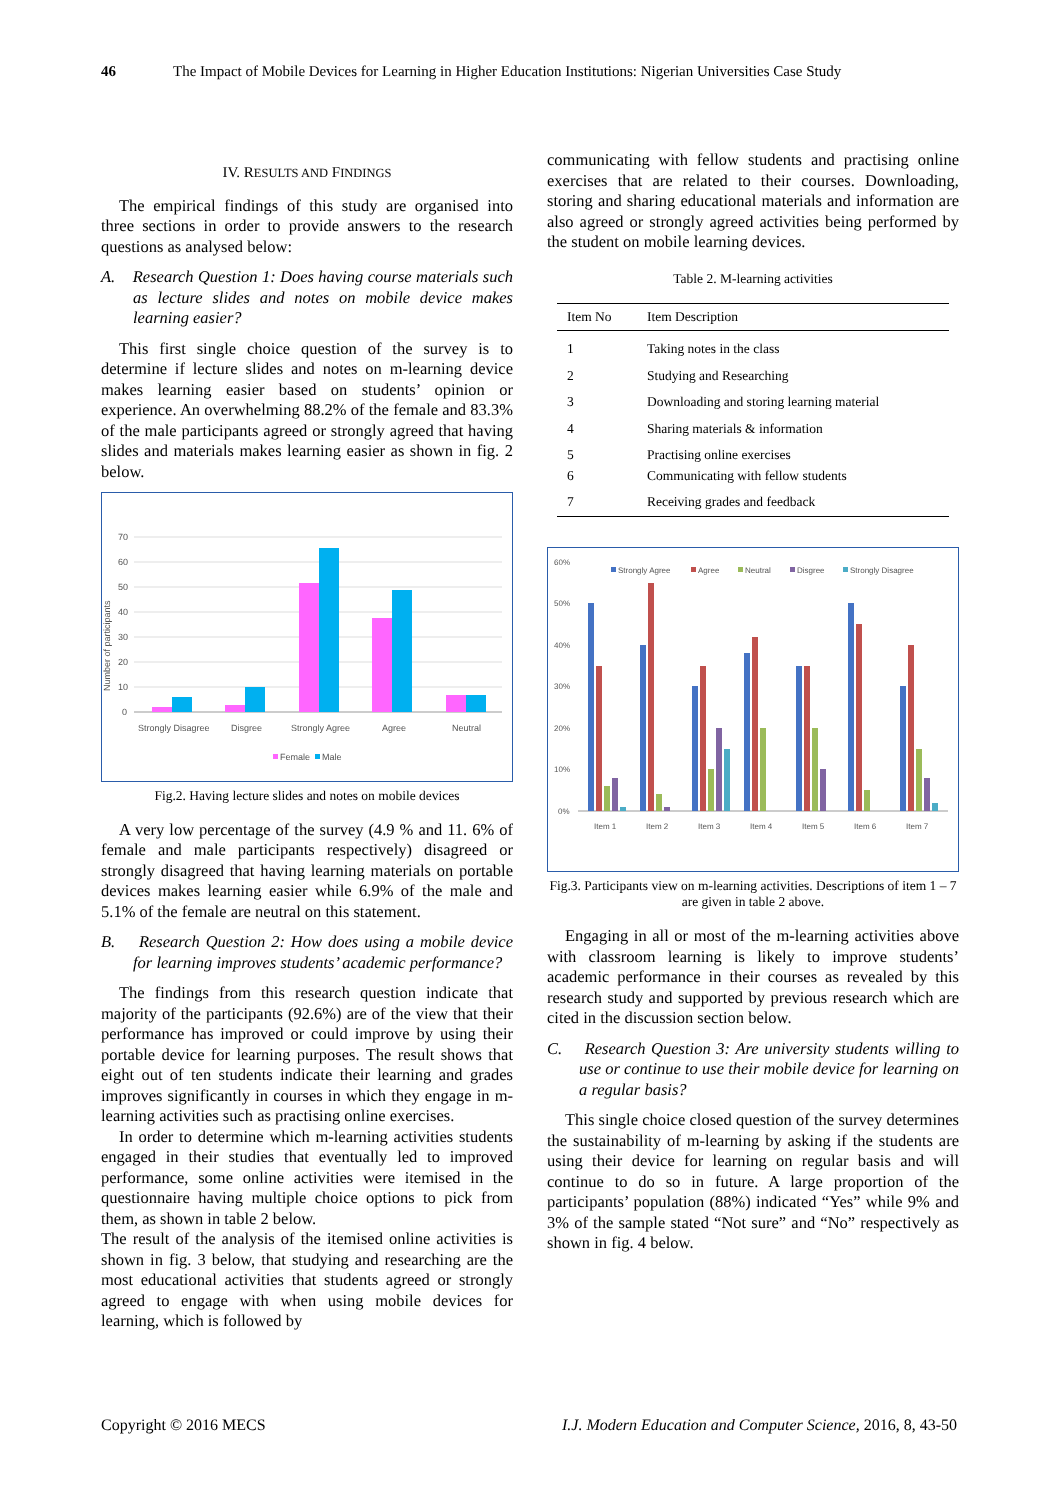46 The Impact of Mobile Devices for Learning in Higher Education Institutions: Nigerian Universities Case Study
IV. RESULTS AND FINDINGS
The empirical findings of this study are organised into three sections in order to provide answers to the research questions as analysed below:
A. Research Question 1: Does having course materials such as lecture slides and notes on mobile device makes learning easier?
This first single choice question of the survey is to determine if lecture slides and notes on m-learning device makes learning easier based on students’ opinion or experience. An overwhelming 88.2% of the female and 83.3% of the male participants agreed or strongly agreed that having slides and materials makes learning easier as shown in fig. 2 below.
Number of participants
70
60
50
40
30
20
10
0
Strongly Disagree
Disgree
Strongly Agree
Agree
Neutral
Female
Male
Fig.2. Having lecture slides and notes on mobile devices
A very low percentage of the survey (4.9 % and 11. 6% of female and male participants respectively) disagreed or strongly disagreed that having learning materials on portable devices makes learning easier while 6.9% of the male and 5.1% of the female are neutral on this statement.
B. Research Question 2: How does using a mobile device for learning improves students’ academic performance?
The findings from this research question indicate that majority of the participants (92.6%) are of the view that their performance has improved or could improve by using their portable device for learning purposes. The result shows that eight out of ten students indicate their learning and grades improves significantly in courses in which they engage in m-learning activities such as practising online exercises.
In order to determine which m-learning activities students engaged in their studies that eventually led to improved performance, some online activities were itemised in the questionnaire having multiple choice options to pick from them, as shown in table 2 below.
The result of the analysis of the itemised online activities is shown in fig. 3 below, that studying and researching are the most educational activities that students agreed or strongly agreed to engage with when using mobile devices for learning, which is followed by
communicating with fellow students and practising online exercises that are related to their courses. Downloading, storing and sharing educational materials and information are also agreed or strongly agreed activities being performed by the student on mobile learning devices.
Table 2. M-learning activities
| Item No | Item Description |
| --- | --- |
| 1 | Taking notes in the class |
| 2 | Studying and Researching |
| 3 | Downloading and storing learning material |
| 4 | Sharing materials & information |
| 5 6 | Practising online exercises Communicating with fellow students |
| 7 | Receiving grades and feedback |
60%
50%
40%
30%
20%
10%
0%
Strongly Agree
Agree
Neutral
Disgree
Strongly Disagree
Item 1
Item 2
Item 3
Item 4
Item 5
Item 6
Item 7
Fig.3. Participants view on m-learning activities. Descriptions of item 1 – 7 are given in table 2 above.
Engaging in all or most of the m-learning activities above with classroom learning is likely to improve students’ academic performance in their courses as revealed by this research study and supported by previous research which are cited in the discussion section below.
C. Research Question 3: Are university students willing to use or continue to use their mobile device for learning on a regular basis?
This single choice closed question of the survey determines the sustainability of m-learning by asking if the students are using their device for learning on regular basis and will continue to do so in future. A large proportion of the participants’ population (88%) indicated “Yes” while 9% and 3% of the sample stated “Not sure” and “No” respectively as shown in fig. 4 below.
Copyright © 2016 MECS I.J. Modern Education and Computer Science, 2016, 8, 43-50